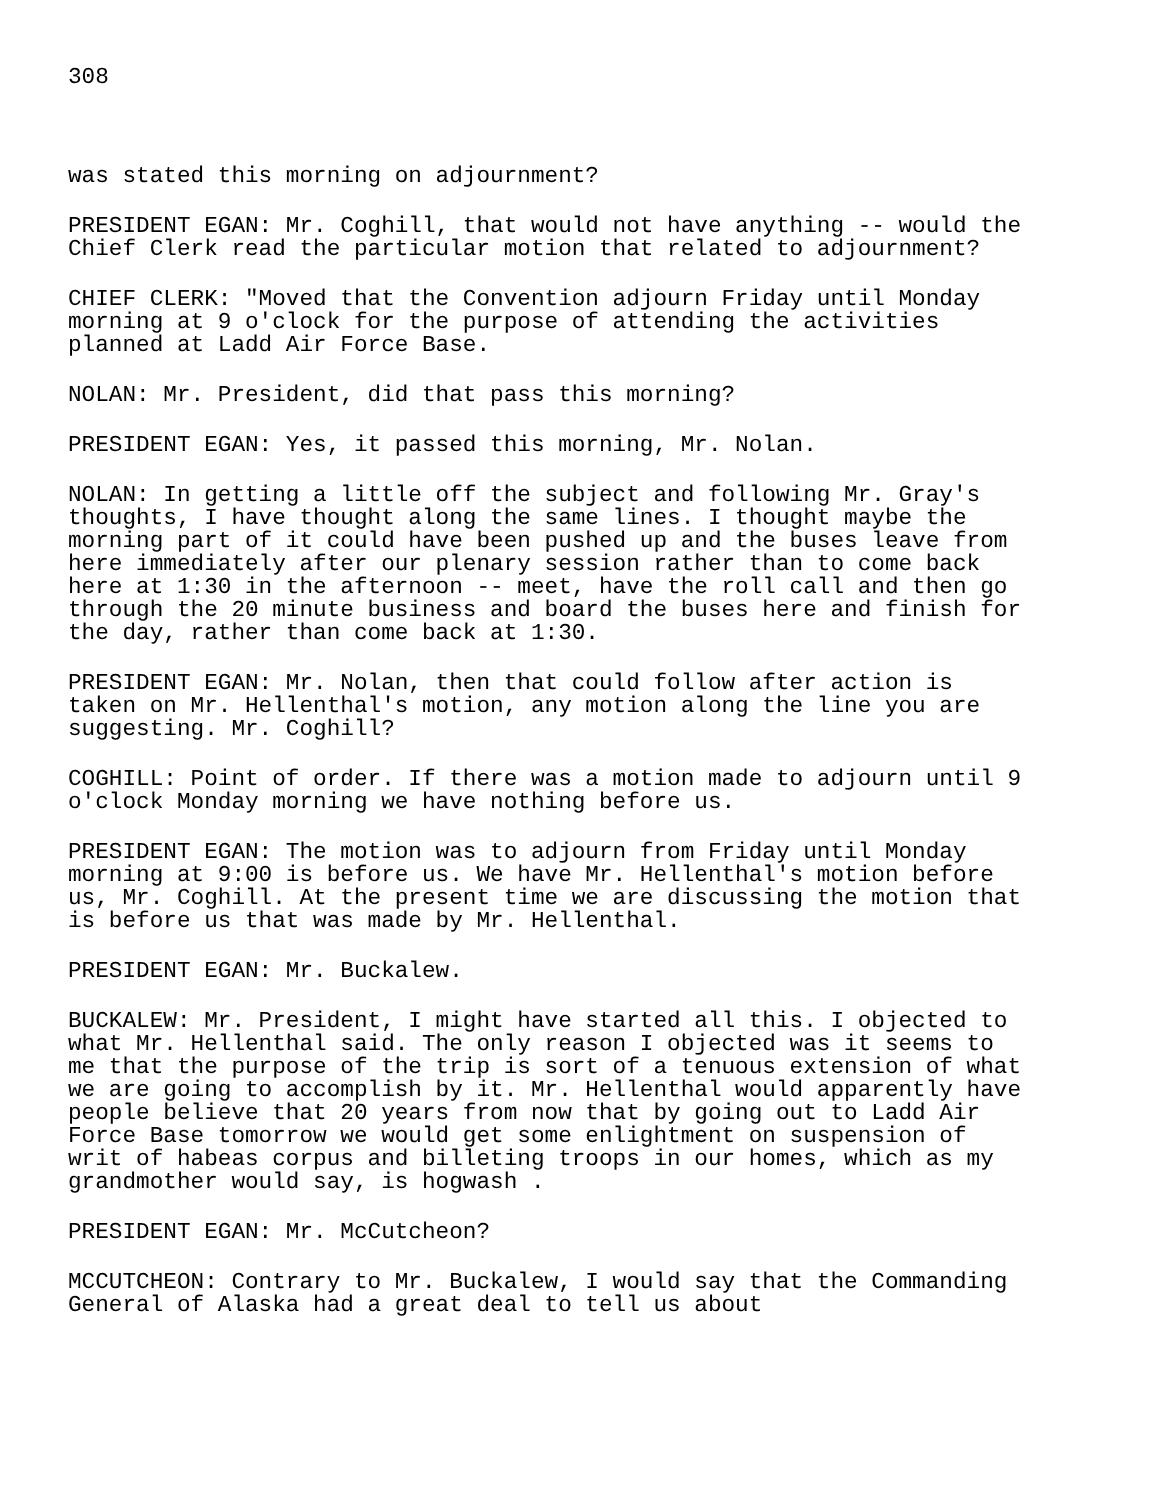308
was stated this morning on adjournment?
PRESIDENT EGAN: Mr. Coghill, that would not have anything -- would the Chief Clerk read the particular motion that related to adjournment?
CHIEF CLERK: "Moved that the Convention adjourn Friday until Monday morning at 9 o'clock for the purpose of attending the activities planned at Ladd Air Force Base.
NOLAN: Mr. President, did that pass this morning?
PRESIDENT EGAN: Yes, it passed this morning, Mr. Nolan.
NOLAN: In getting a little off the subject and following Mr. Gray's thoughts, I have thought along the same lines. I thought maybe the morning part of it could have been pushed up and the buses leave from here immediately after our plenary session rather than to come back here at 1:30 in the afternoon -- meet, have the roll call and then go through the 20 minute business and board the buses here and finish for the day, rather than come back at 1:30.
PRESIDENT EGAN: Mr. Nolan, then that could follow after action is taken on Mr. Hellenthal's motion, any motion along the line you are suggesting. Mr. Coghill?
COGHILL: Point of order. If there was a motion made to adjourn until 9 o'clock Monday morning we have nothing before us.
PRESIDENT EGAN: The motion was to adjourn from Friday until Monday morning at 9:00 is before us. We have Mr. Hellenthal's motion before us, Mr. Coghill. At the present time we are discussing the motion that is before us that was made by Mr. Hellenthal.
PRESIDENT EGAN: Mr. Buckalew.
BUCKALEW: Mr. President, I might have started all this. I objected to what Mr. Hellenthal said. The only reason I objected was it seems to me that the purpose of the trip is sort of a tenuous extension of what we are going to accomplish by it. Mr. Hellenthal would apparently have people believe that 20 years from now that by going out to Ladd Air Force Base tomorrow we would get some enlightment on suspension of writ of habeas corpus and billeting troops in our homes, which as my grandmother would say, is hogwash .
PRESIDENT EGAN: Mr. McCutcheon?
MCCUTCHEON: Contrary to Mr. Buckalew, I would say that the Commanding General of Alaska had a great deal to tell us about